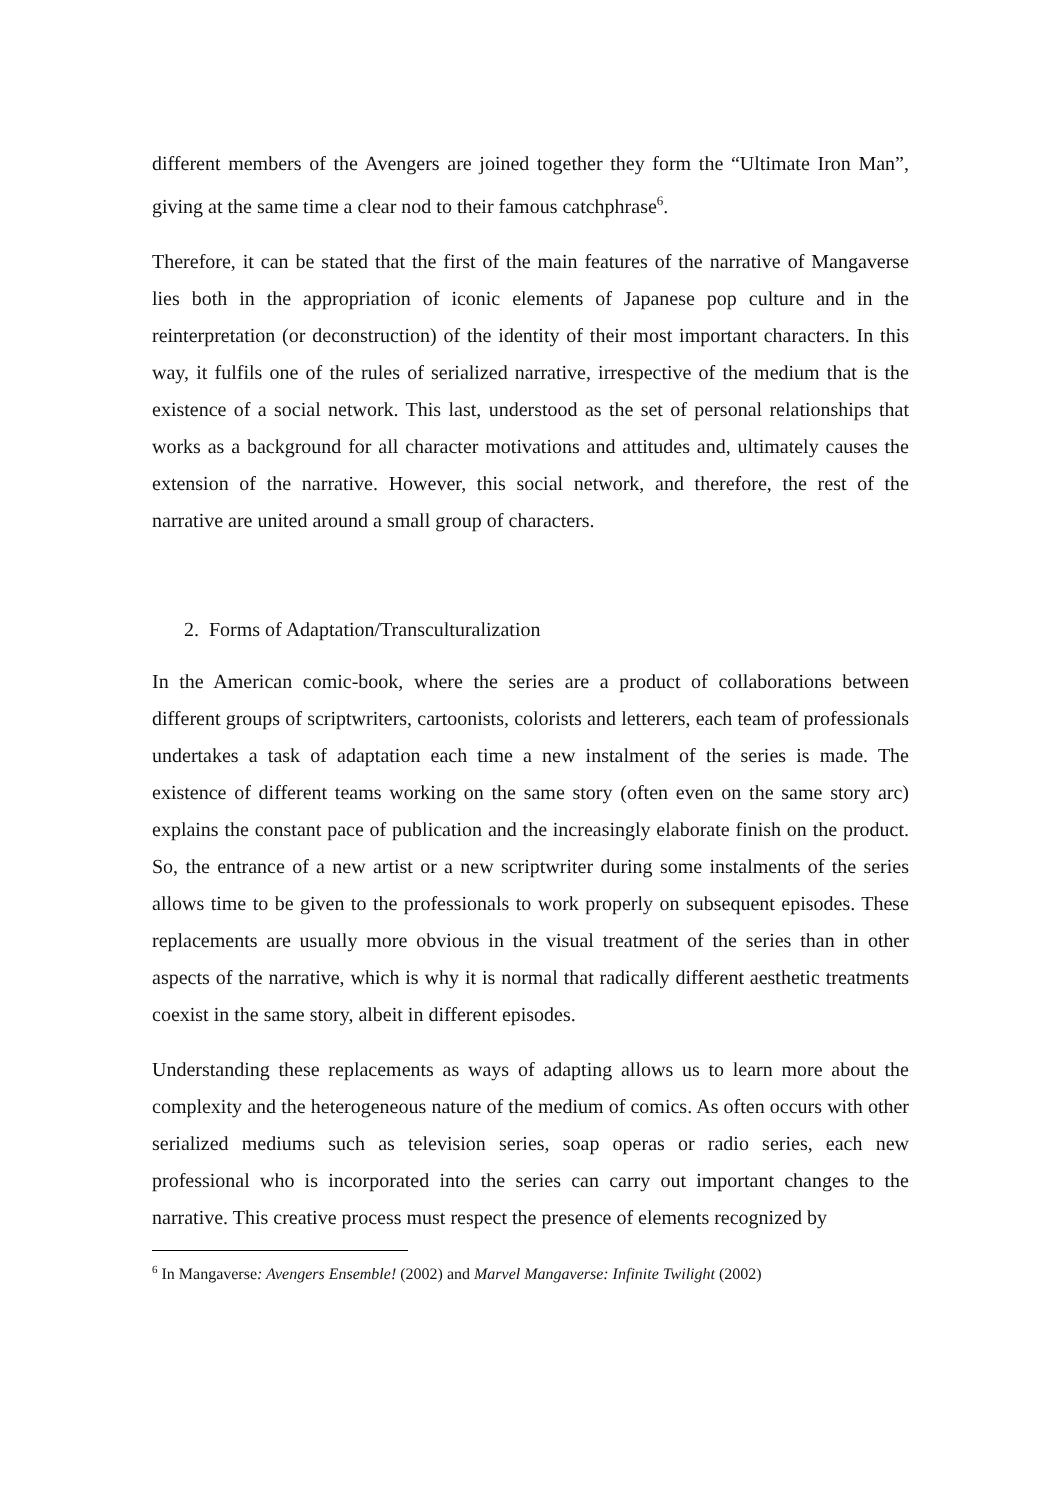different members of the Avengers are joined together they form the “Ultimate Iron Man”, giving at the same time a clear nod to their famous catchphrase<sup>6</sup>.
Therefore, it can be stated that the first of the main features of the narrative of Mangaverse lies both in the appropriation of iconic elements of Japanese pop culture and in the reinterpretation (or deconstruction) of the identity of their most important characters. In this way, it fulfils one of the rules of serialized narrative, irrespective of the medium that is the existence of a social network. This last, understood as the set of personal relationships that works as a background for all character motivations and attitudes and, ultimately causes the extension of the narrative. However, this social network, and therefore, the rest of the narrative are united around a small group of characters.
2. Forms of Adaptation/Transculturalization
In the American comic-book, where the series are a product of collaborations between different groups of scriptwriters, cartoonists, colorists and letterers, each team of professionals undertakes a task of adaptation each time a new instalment of the series is made. The existence of different teams working on the same story (often even on the same story arc) explains the constant pace of publication and the increasingly elaborate finish on the product. So, the entrance of a new artist or a new scriptwriter during some instalments of the series allows time to be given to the professionals to work properly on subsequent episodes. These replacements are usually more obvious in the visual treatment of the series than in other aspects of the narrative, which is why it is normal that radically different aesthetic treatments coexist in the same story, albeit in different episodes.
Understanding these replacements as ways of adapting allows us to learn more about the complexity and the heterogeneous nature of the medium of comics. As often occurs with other serialized mediums such as television series, soap operas or radio series, each new professional who is incorporated into the series can carry out important changes to the narrative. This creative process must respect the presence of elements recognized by
<sup>6</sup> In Mangaverse: Avengers Ensemble! (2002) and Marvel Mangaverse: Infinite Twilight (2002)